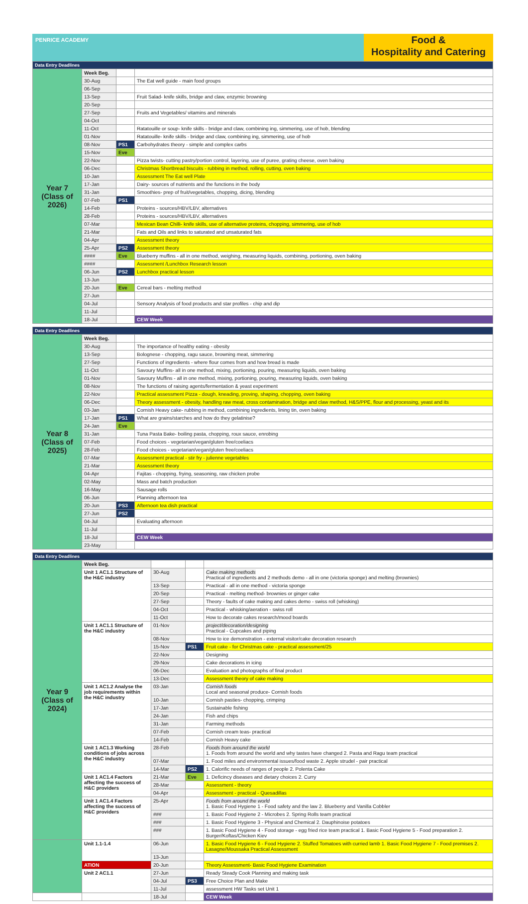PENRICE ACADEMY
Food &
Hospitality and Catering
| Data Entry Deadlines | | | |
| --- | --- | --- | --- |
| Year 7 (Class of 2026) | Week Beg. | | |
| | 30-Aug | | The Eat well guide - main food groups |
| | 06-Sep | | |
| | 13-Sep | | Fruit Salad- knife skills, bridge and claw, enzymic browning |
| | 20-Sep | | |
| | 27-Sep | | Fruits and Vegetables/ vitamins and minerals |
| | 04-Oct | | |
| | 11-Oct | | Ratatouille or soup- knife skills - bridge and claw, combining ing, simmering, use of hob, blending |
| | 01-Nov | | Ratatouille- knife skills - bridge and claw, combining ing, simmering, use of hob |
| | 08-Nov | PS1 | Carbohydrates theory - simple and complex carbs |
| | 15-Nov | Eve | |
| | 22-Nov | | Pizza twists- cutting pastry/portion control, layering, use of puree, grating cheese, oven baking |
| | 06-Dec | | Christmas Shortbread biscuits - rubbing in method, rolling, cutting, oven baking |
| | 10-Jan | | Assessment The Eat well Plate |
| | 17-Jan | | Dairy- sources of nutrients and the functions in the body |
| | 31-Jan | | Smoothies- prep of fruit/vegetables, chopping, dicing, blending |
| | 07-Feb | PS1 | |
| | 14-Feb | | Proteins - sources/HBV/LBV, alternatives |
| | 28-Feb | | Proteins - sources/HBV/LBV, alternatives |
| | 07-Mar | | Mexican Bean Chilli- knife skills, use of alternative proteins, chopping, simmering, use of hob |
| | 21-Mar | | Fats and Oils and links to saturated and unsaturated fats |
| | 04-Apr | | Assessment theory |
| | 25-Apr | PS2 | Assessment theory |
| | #### | Eve | Blueberry muffins - all in one method, weighing, measuring liquids, combining, portioning, oven baking |
| | #### | | Assessment /Lunchbox Research lesson |
| | 06-Jun | PS2 | Lunchbox practical lesson |
| | 13-Jun | | |
| | 20-Jun | Eve | Cereal bars - melting method |
| | 27-Jun | | |
| | 04-Jul | | Sensory Analysis of food products and star profiles - chip and dip |
| | 11-Jul | | |
| | 18-Jul | | CEW Week |
| Data Entry Deadlines | | | |
| --- | --- | --- | --- |
| Year 8 (Class of 2025) | Week Beg. | | |
| | 30-Aug | | The importance of healthy eating - obesity |
| | 13-Sep | | Bolognese - chopping, ragu sauce, browning meat, simmering |
| | 27-Sep | | Functions of ingredients - where flour comes from and how bread is made |
| | 11-Oct | | Savoury Muffins- all in one method, mixing, portioning, pouring, measuring liquids, oven baking |
| | 01-Nov | | Savoury Muffins - all in one method, mixing, portioning, pouring, measuring liquids, oven baking |
| | 08-Nov | | The functions of raising agents/fermentation & yeast experiment |
| | 22-Nov | | Practical assessment Pizza - dough, kneading, proving, shaping, chopping, oven baking |
| | 06-Dec | | Theory assessment - obesity, handling raw meat, cross contamination, bridge and claw method, H&S/PPE, flour and processing, yeast and its |
| | 03-Jan | | Cornish Heavy cake- rubbing in method, combining ingredients, lining tin, oven baking |
| | 17-Jan | PS1 | What are grains/starches and how do they gelatinise? |
| | 24-Jan | Eve | |
| | 31-Jan | | Tuna Pasta Bake- boiling pasta, chopping, roux sauce, enrobing |
| | 07-Feb | | Food choices - vegetarian/vegan/gluten free/coeliacs |
| | 28-Feb | | Food choices - vegetarian/vegan/gluten free/coeliacs |
| | 07-Mar | | Assessment practical - stir fry - julienne vegetables |
| | 21-Mar | | Assessment theory |
| | 04-Apr | | Fajitas - chopping, frying, seasoning, raw chicken probe |
| | 02-May | | Mass and batch production |
| | 16-May | | Sausage rolls |
| | 06-Jun | | Planning afternoon tea |
| | 20-Jun | PS3 | Afternoon tea dish practical |
| | 27-Jun | PS2 | |
| | 04-Jul | | Evaluating afternoon |
| | 11-Jul | | |
| | 18-Jul | | CEW Week |
| | 23-May | | |
| Data Entry Deadlines | | | | |
| --- | --- | --- | --- | --- |
| Year 9 (Class of 2024) | Week Beg. | | | |
| | Unit 1 AC1.1 Structure of the H&C industry | 30-Aug | | Cake making methods Practical of ingredients and 2 methods demo - all in one (victoria sponge) and melting (brownies) |
| | | 13-Sep | | Practical - all in one method - victoria sponge |
| | | 20-Sep | | Practical - melting method- brownies or ginger cake |
| | | 27-Sep | | Theory - faults of cake making and cakes demo - swiss roll (whisking) |
| | | 04-Oct | | Practical - whisking/aeration - swiss roll |
| | | 11-Oct | | How to decorate cakes research/mood boards |
| | Unit 1 AC1.1 Structure of the H&C industry | 01-Nov | | project/decoration/designing Practical - Cupcakes and piping |
| | | 08-Nov | | How to ice demonstration - external visitor/cake decoration research |
| | | 15-Nov | PS1 | Fruit cake - for Christmas cake - practical assessment/25 |
| | | 22-Nov | | Designing |
| | | 29-Nov | | Cake decorations in icing |
| | | 06-Dec | | Evaluation and photographs of final product |
| | | 13-Dec | | Assessment theory of cake making |
| | Unit 1 AC1.2 Analyse the job requirements within the H&C industry | 03-Jan | | Cornish foods Local and seasonal produce- Cornish foods |
| | | 10-Jan | | Cornish pasties- chopping, crimping |
| | | 17-Jan | | Sustainable fishing |
| | | 24-Jan | | Fish and chips |
| | | 31-Jan | | Farming methods |
| | | 07-Feb | | Cornish cream teas- practical |
| | | 14-Feb | | Cornish Heavy cake |
| | Unit 1 AC1.3 Working conditions of jobs across the H&C industry | 28-Feb | | Foods from around the world 1. Foods from around the world and why tastes have changed 2. Pasta and Ragu team practical |
| | | 07-Mar | | 1. Food miles and environmental issues/food waste 2. Apple strudel - pair practical |
| | | 14-Mar | PS2 | 1. Calorific needs of ranges of people 2. Polenta Cake |
| | Unit 1 AC1.4 Factors affecting the success of H&C providers | 21-Mar | Eve | 1. Deficincy diseases and dietary choices 2. Curry |
| | | 28-Mar | | Assessment - theory |
| | | 04-Apr | | Assessment - practical - Quesadillas |
| | Unit 1 AC1.4 Factors affecting the success of H&C providers | 25-Apr | | Foods from around the world 1. Basic Food Hygiene 1 - Food safety and the law 2. Blueberry and Vanilla Cobbler |
| | | ### | | 1. Basic Food Hygiene 2 - Microbes 2. Spring Rolls team practical |
| | | ### | | 1. Basic Food Hygiene 3 - Physical and Chemical 2. Dauphinoise potatoes |
| | | ### | | 1. Basic Food Hygiene 4 - Food storage - egg fried rice team practical 1. Basic Food Hygiene 5 - Food preparation 2. Burger/Koftas/Chicken Kiev |
| | Unit 1.1-1.4 | 06-Jun | | 1. Basic Food Hygiene 6 - Food Hygiene 2. Stuffed Tomatoes with curried lamb 1. Basic Food Hygiene 7 - Food premises 2. Lasagne/Moussaka Practical Assessment |
| | | 13-Jun | | |
| | ATION | 20-Jun | | Theory Assessment- Basic Food Hygiene Examination |
| | Unit 2 AC1.1 | 27-Jun | | Ready Steady Cook Planning and making task |
| | | 04-Jul | PS3 | Free Choice Plan and Make |
| | | 11-Jul | | assessment HW Tasks set Unit 1 |
| | | 18-Jul | | CEW Week |